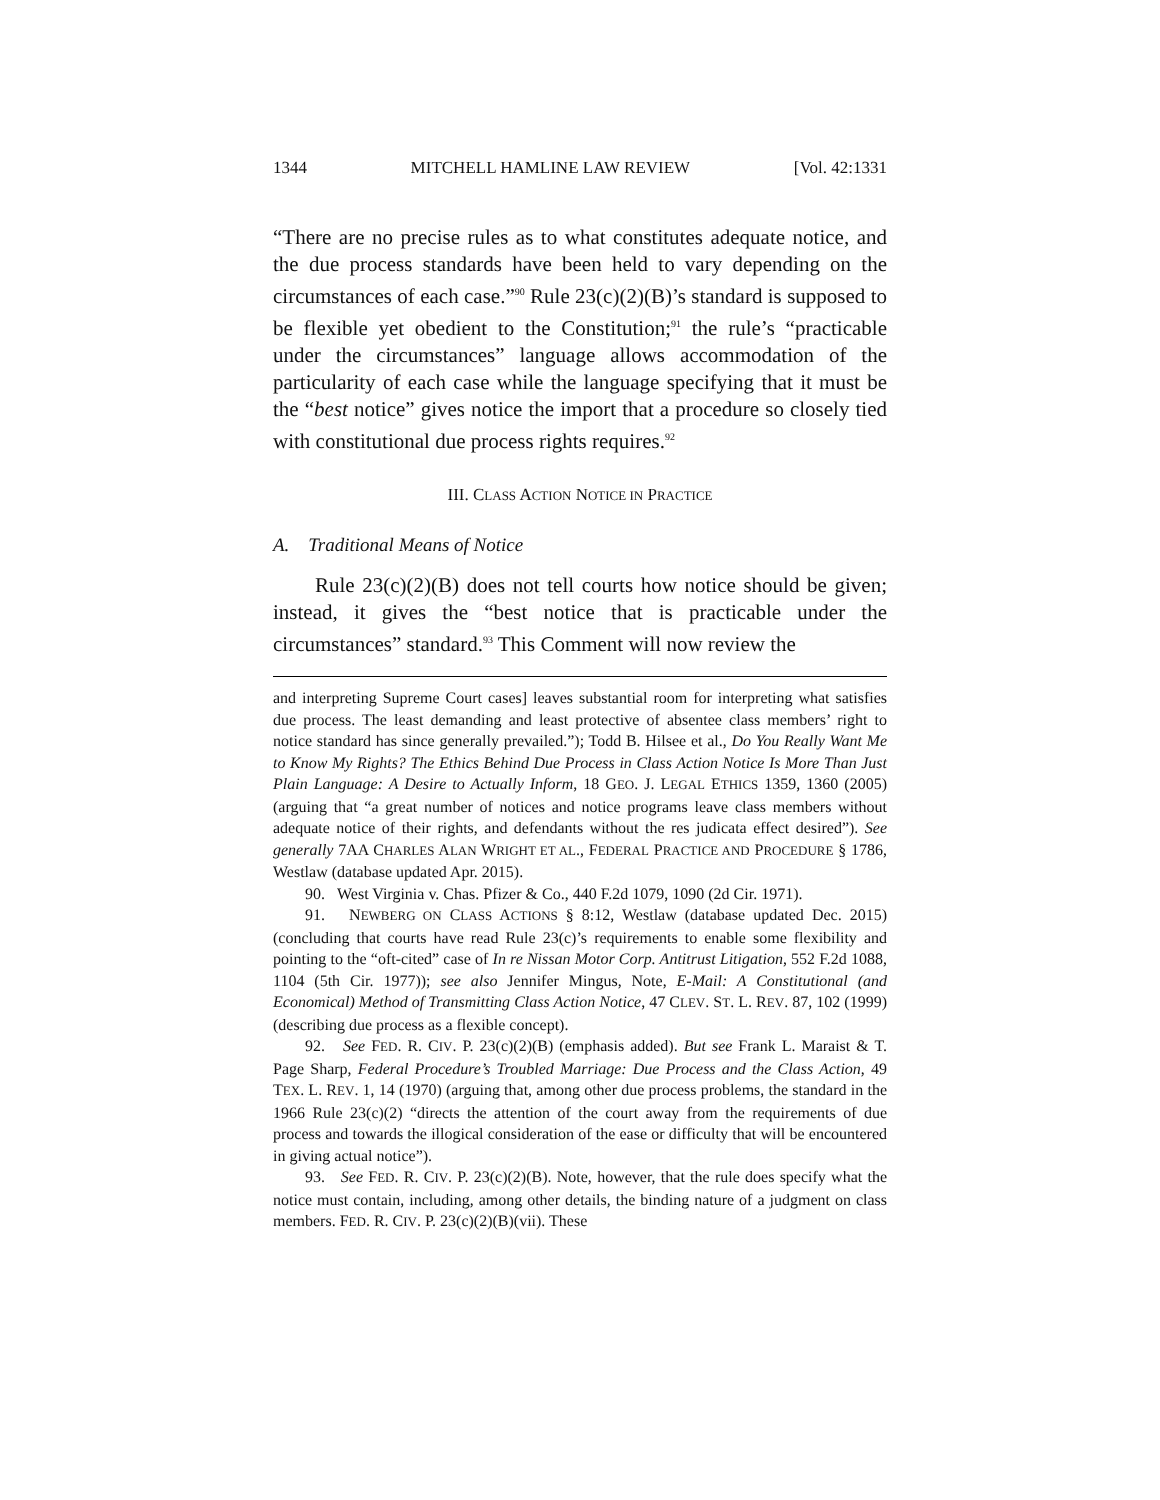1344 MITCHELL HAMLINE LAW REVIEW [Vol. 42:1331
“There are no precise rules as to what constitutes adequate notice, and the due process standards have been held to vary depending on the circumstances of each case.”<sup>90</sup> Rule 23(c)(2)(B)’s standard is supposed to be flexible yet obedient to the Constitution;<sup>91</sup> the rule’s “practicable under the circumstances” language allows accommodation of the particularity of each case while the language specifying that it must be the “best notice” gives notice the import that a procedure so closely tied with constitutional due process rights requires.<sup>92</sup>
III. CLASS ACTION NOTICE IN PRACTICE
A. Traditional Means of Notice
Rule 23(c)(2)(B) does not tell courts how notice should be given; instead, it gives the “best notice that is practicable under the circumstances” standard.<sup>93</sup> This Comment will now review the
and interpreting Supreme Court cases] leaves substantial room for interpreting what satisfies due process. The least demanding and least protective of absentee class members’ right to notice standard has since generally prevailed.”); Todd B. Hilsee et al., Do You Really Want Me to Know My Rights? The Ethics Behind Due Process in Class Action Notice Is More Than Just Plain Language: A Desire to Actually Inform, 18 GEO. J. LEGAL ETHICS 1359, 1360 (2005) (arguing that “a great number of notices and notice programs leave class members without adequate notice of their rights, and defendants without the res judicata effect desired”). See generally 7AA CHARLES ALAN WRIGHT ET AL., FEDERAL PRACTICE AND PROCEDURE § 1786, Westlaw (database updated Apr. 2015).
90. West Virginia v. Chas. Pfizer & Co., 440 F.2d 1079, 1090 (2d Cir. 1971).
91. NEWBERG ON CLASS ACTIONS § 8:12, Westlaw (database updated Dec. 2015) (concluding that courts have read Rule 23(c)’s requirements to enable some flexibility and pointing to the “oft-cited” case of In re Nissan Motor Corp. Antitrust Litigation, 552 F.2d 1088, 1104 (5th Cir. 1977)); see also Jennifer Mingus, Note, E-Mail: A Constitutional (and Economical) Method of Transmitting Class Action Notice, 47 CLEV. ST. L. REV. 87, 102 (1999) (describing due process as a flexible concept).
92. See FED. R. CIV. P. 23(c)(2)(B) (emphasis added). But see Frank L. Maraist & T. Page Sharp, Federal Procedure’s Troubled Marriage: Due Process and the Class Action, 49 TEX. L. REV. 1, 14 (1970) (arguing that, among other due process problems, the standard in the 1966 Rule 23(c)(2) “directs the attention of the court away from the requirements of due process and towards the illogical consideration of the ease or difficulty that will be encountered in giving actual notice”).
93. See FED. R. CIV. P. 23(c)(2)(B). Note, however, that the rule does specify what the notice must contain, including, among other details, the binding nature of a judgment on class members. FED. R. CIV. P. 23(c)(2)(B)(vii). These